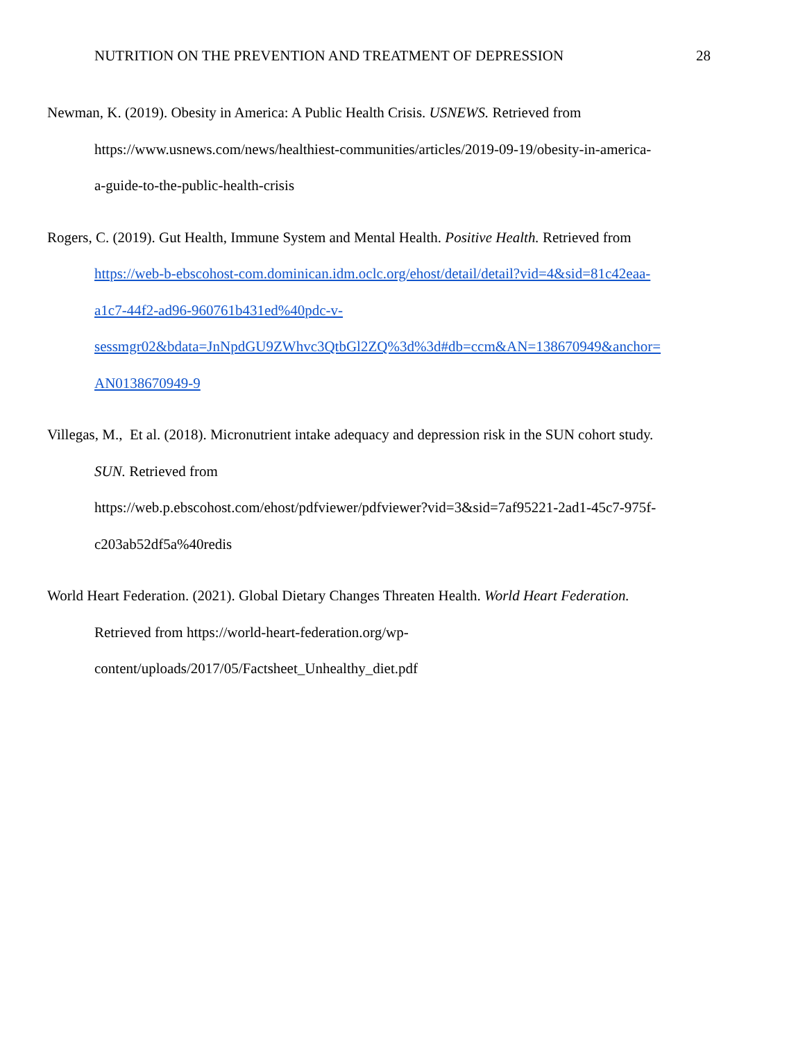NUTRITION ON THE PREVENTION AND TREATMENT OF DEPRESSION 28
Newman, K. (2019). Obesity in America: A Public Health Crisis. USNEWS. Retrieved from
https://www.usnews.com/news/healthiest-communities/articles/2019-09-19/obesity-in-america-
a-guide-to-the-public-health-crisis
Rogers, C. (2019). Gut Health, Immune System and Mental Health. Positive Health. Retrieved from
https://web-b-ebscohost-com.dominican.idm.oclc.org/ehost/detail/detail?vid=4&sid=81c42eaa-
a1c7-44f2-ad96-960761b431ed%40pdc-v-
sessmgr02&bdata=JnNpdGU9ZWhvc3QtbGl2ZQ%3d%3d#db=ccm&AN=138670949&anchor=
AN0138670949-9
Villegas, M., Et al. (2018). Micronutrient intake adequacy and depression risk in the SUN cohort study.
SUN. Retrieved from
https://web.p.ebscohost.com/ehost/pdfviewer/pdfviewer?vid=3&sid=7af95221-2ad1-45c7-975f-
c203ab52df5a%40redis
World Heart Federation. (2021). Global Dietary Changes Threaten Health. World Heart Federation.
Retrieved from https://world-heart-federation.org/wp-
content/uploads/2017/05/Factsheet_Unhealthy_diet.pdf